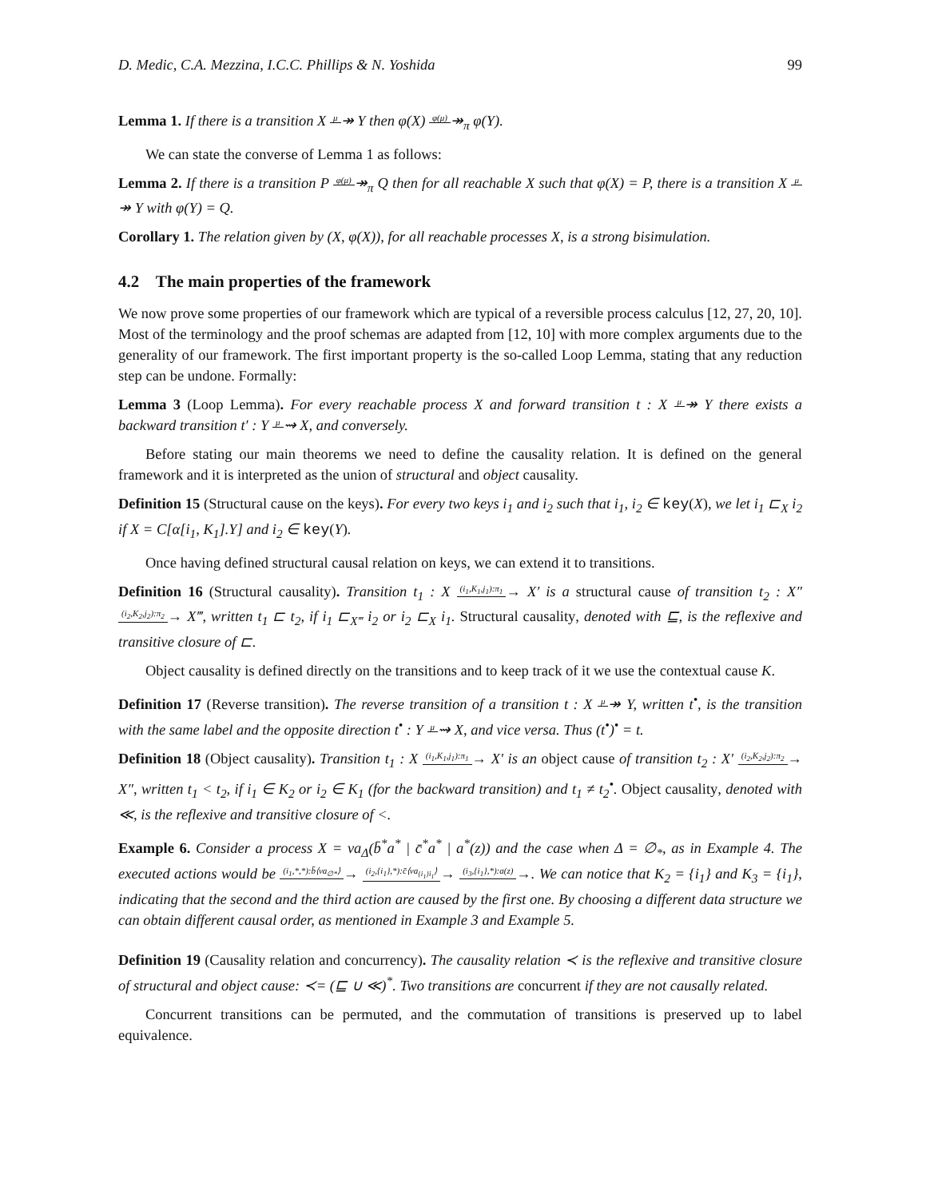D. Medic, C.A. Mezzina, I.C.C. Phillips & N. Yoshida 99
Lemma 1. If there is a transition X μ↠ Y then φ(X) φ(μ)↠<sub>π</sub> φ(Y).
We can state the converse of Lemma 1 as follows:
Lemma 2. If there is a transition P φ(μ)↠<sub>π</sub> Q then for all reachable X such that φ(X) = P, there is a transition X μ↠ Y with φ(Y) = Q.
Corollary 1. The relation given by (X, φ(X)), for all reachable processes X, is a strong bisimulation.
4.2 The main properties of the framework
We now prove some properties of our framework which are typical of a reversible process calculus [12, 27, 20, 10]. Most of the terminology and the proof schemas are adapted from [12, 10] with more complex arguments due to the generality of our framework. The first important property is the so-called Loop Lemma, stating that any reduction step can be undone. Formally:
Lemma 3 (Loop Lemma). For every reachable process X and forward transition t : X μ↠ Y there exists a backward transition t′ : Y μ⇝ X, and conversely.
Before stating our main theorems we need to define the causality relation. It is defined on the general framework and it is interpreted as the union of structural and object causality.
Definition 15 (Structural cause on the keys). For every two keys i<sub>1</sub> and i<sub>2</sub> such that i<sub>1</sub>, i<sub>2</sub> ∈ key(X), we let i<sub>1</sub> ⊏<sub>X</sub> i<sub>2</sub> if X = C[α[i<sub>1</sub>, K<sub>1</sub>].Y] and i<sub>2</sub> ∈ key(Y).
Once having defined structural causal relation on keys, we can extend it to transitions.
Definition 16 (Structural causality). Transition t<sub>1</sub> : X (i<sub>1</sub>,K<sub>1</sub>,j<sub>1</sub>):π<sub>1</sub>→ X′ is a structural cause of transition t<sub>2</sub> : X″ (i<sub>2</sub>,K<sub>2</sub>,j<sub>2</sub>):π<sub>2</sub>→ X‴, written t<sub>1</sub> ⊏ t<sub>2</sub>, if i<sub>1</sub> ⊏<sub>X‴</sub> i<sub>2</sub> or i<sub>2</sub> ⊏<sub>X</sub> i<sub>1</sub>. Structural causality, denoted with ⊑, is the reflexive and transitive closure of ⊏.
Object causality is defined directly on the transitions and to keep track of it we use the contextual cause K.
Definition 17 (Reverse transition). The reverse transition of a transition t : X μ↠ Y, written t<sup>•</sup>, is the transition with the same label and the opposite direction t<sup>•</sup> : Y μ⇝ X, and vice versa. Thus (t<sup>•</sup>)<sup>•</sup> = t.
Definition 18 (Object causality). Transition t<sub>1</sub> : X (i<sub>1</sub>,K<sub>1</sub>,j<sub>1</sub>):π<sub>1</sub>→ X′ is an object cause of transition t<sub>2</sub> : X′ (i<sub>2</sub>,K<sub>2</sub>,j<sub>2</sub>):π<sub>2</sub>→ X″, written t<sub>1</sub> < t<sub>2</sub>, if i<sub>1</sub> ∈ K<sub>2</sub> or i<sub>2</sub> ∈ K<sub>1</sub> (for the backward transition) and t<sub>1</sub> ≠ t<sub>2</sub><sup>•</sup>. Object causality, denoted with ≪, is the reflexive and transitive closure of <.
Example 6. Consider a process X = νa<sub>Δ</sub>(b̄<sup>*</sup>a<sup>*</sup> | c̄<sup>*</sup>a<sup>*</sup> | a<sup>*</sup>(z)) and the case when Δ = ∅<sub>*</sub>, as in Example 4. The executed actions would be (i<sub>1</sub>,*,*):b̄⟨νa<sub>∅*</sub>⟩→ (i<sub>2</sub>,{i<sub>1</sub>},*):c̄⟨νa<sub>{i<sub>1</sub>}i<sub>1</sub></sub>⟩→ (i<sub>3</sub>,{i<sub>1</sub>},*):a(z)→. We can notice that K<sub>2</sub> = {i<sub>1</sub>} and K<sub>3</sub> = {i<sub>1</sub>}, indicating that the second and the third action are caused by the first one. By choosing a different data structure we can obtain different causal order, as mentioned in Example 3 and Example 5.
Definition 19 (Causality relation and concurrency). The causality relation ≺ is the reflexive and transitive closure of structural and object cause: ≺= (⊑ ∪ ≪)<sup>*</sup>. Two transitions are concurrent if they are not causally related.
Concurrent transitions can be permuted, and the commutation of transitions is preserved up to label equivalence.